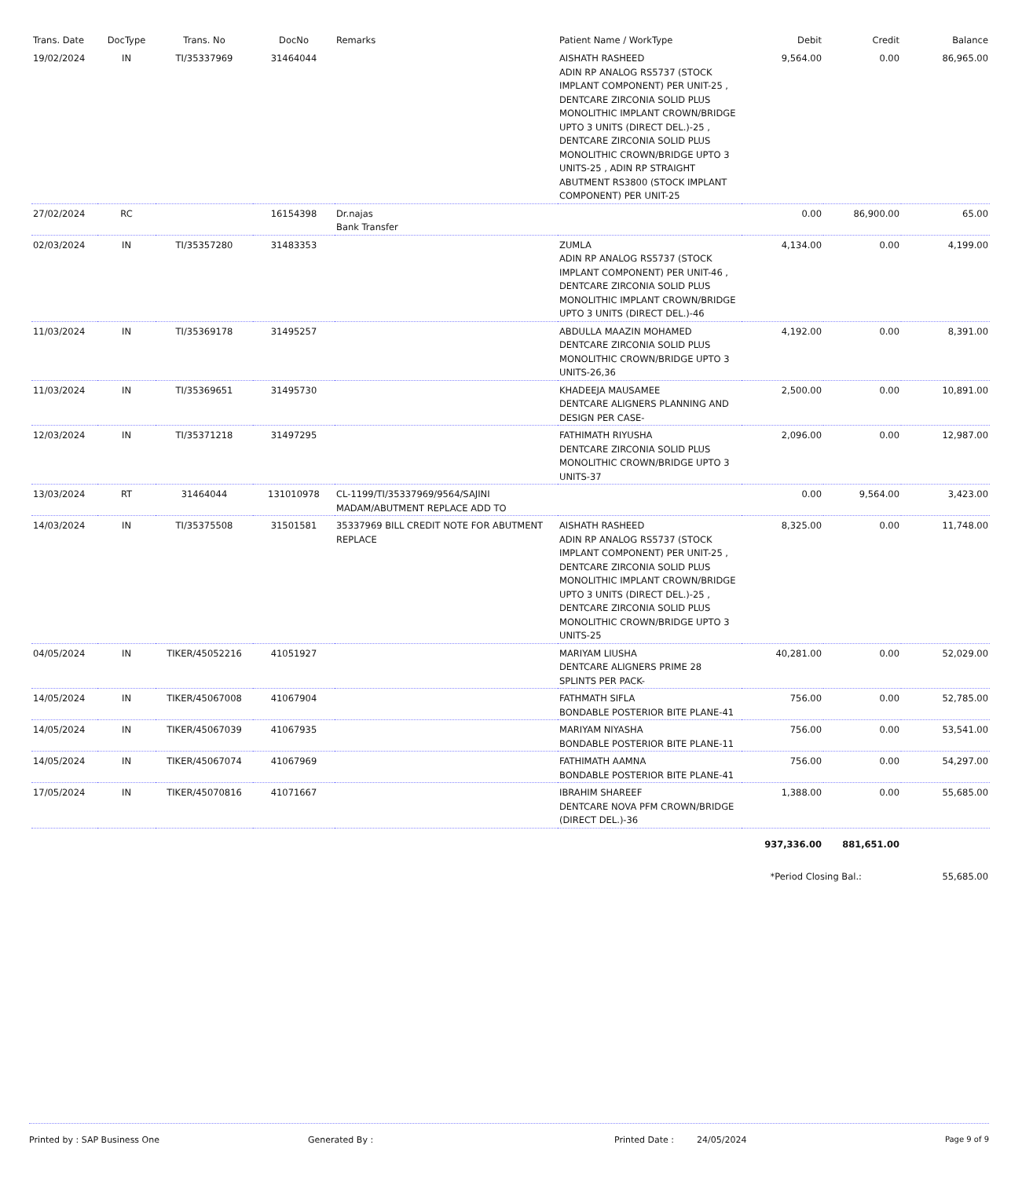| Trans. Date | DocType | Trans. No | DocNo | Remarks | Patient Name / WorkType | Debit | Credit | Balance |
| --- | --- | --- | --- | --- | --- | --- | --- | --- |
| 19/02/2024 | IN | TI/35337969 | 31464044 | | AISHATH RASHEED ADIN RP ANALOG RS5737 (STOCK IMPLANT COMPONENT) PER UNIT-25 , DENTCARE ZIRCONIA SOLID PLUS MONOLITHIC IMPLANT CROWN/BRIDGE UPTO 3 UNITS (DIRECT DEL.)-25 , DENTCARE ZIRCONIA SOLID PLUS MONOLITHIC CROWN/BRIDGE UPTO 3 UNITS-25 , ADIN RP STRAIGHT ABUTMENT RS3800 (STOCK IMPLANT COMPONENT) PER UNIT-25 | 9,564.00 | 0.00 | 86,965.00 |
| 27/02/2024 | RC | | 16154398 | Dr.najas Bank Transfer | | 0.00 | 86,900.00 | 65.00 |
| 02/03/2024 | IN | TI/35357280 | 31483353 | | ZUMLA ADIN RP ANALOG RS5737 (STOCK IMPLANT COMPONENT) PER UNIT-46 , DENTCARE ZIRCONIA SOLID PLUS MONOLITHIC IMPLANT CROWN/BRIDGE UPTO 3 UNITS (DIRECT DEL.)-46 | 4,134.00 | 0.00 | 4,199.00 |
| 11/03/2024 | IN | TI/35369178 | 31495257 | | ABDULLA MAAZIN MOHAMED DENTCARE ZIRCONIA SOLID PLUS MONOLITHIC CROWN/BRIDGE UPTO 3 UNITS-26,36 | 4,192.00 | 0.00 | 8,391.00 |
| 11/03/2024 | IN | TI/35369651 | 31495730 | | KHADEEJA MAUSAMEE DENTCARE ALIGNERS PLANNING AND DESIGN PER CASE- | 2,500.00 | 0.00 | 10,891.00 |
| 12/03/2024 | IN | TI/35371218 | 31497295 | | FATHIMATH RIYUSHA DENTCARE ZIRCONIA SOLID PLUS MONOLITHIC CROWN/BRIDGE UPTO 3 UNITS-37 | 2,096.00 | 0.00 | 12,987.00 |
| 13/03/2024 | RT | 31464044 | 131010978 | CL-1199/TI/35337969/9564/SAJINI MADAM/ABUTMENT REPLACE ADD TO | | 0.00 | 9,564.00 | 3,423.00 |
| 14/03/2024 | IN | TI/35375508 | 31501581 | 35337969 BILL CREDIT NOTE FOR ABUTMENT REPLACE | AISHATH RASHEED ADIN RP ANALOG RS5737 (STOCK IMPLANT COMPONENT) PER UNIT-25 , DENTCARE ZIRCONIA SOLID PLUS MONOLITHIC IMPLANT CROWN/BRIDGE UPTO 3 UNITS (DIRECT DEL.)-25 , DENTCARE ZIRCONIA SOLID PLUS MONOLITHIC CROWN/BRIDGE UPTO 3 UNITS-25 | 8,325.00 | 0.00 | 11,748.00 |
| 04/05/2024 | IN | TIKER/45052216 | 41051927 | | MARIYAM LIUSHA DENTCARE ALIGNERS PRIME 28 SPLINTS PER PACK- | 40,281.00 | 0.00 | 52,029.00 |
| 14/05/2024 | IN | TIKER/45067008 | 41067904 | | FATHMATH SIFLA BONDABLE POSTERIOR BITE PLANE-41 | 756.00 | 0.00 | 52,785.00 |
| 14/05/2024 | IN | TIKER/45067039 | 41067935 | | MARIYAM NIYASHA BONDABLE POSTERIOR BITE PLANE-11 | 756.00 | 0.00 | 53,541.00 |
| 14/05/2024 | IN | TIKER/45067074 | 41067969 | | FATHIMATH AAMNA BONDABLE POSTERIOR BITE PLANE-41 | 756.00 | 0.00 | 54,297.00 |
| 17/05/2024 | IN | TIKER/45070816 | 41071667 | | IBRAHIM SHAREEF DENTCARE NOVA PFM CROWN/BRIDGE (DIRECT DEL.)-36 | 1,388.00 | 0.00 | 55,685.00 |
| | | | | | | 937,336.00 | 881,651.00 | |
| | | | | | | *Period Closing Bal.: | | 55,685.00 |
Printed by : SAP Business One Generated By : Printed Date : 24/05/2024 Page 9 of 9